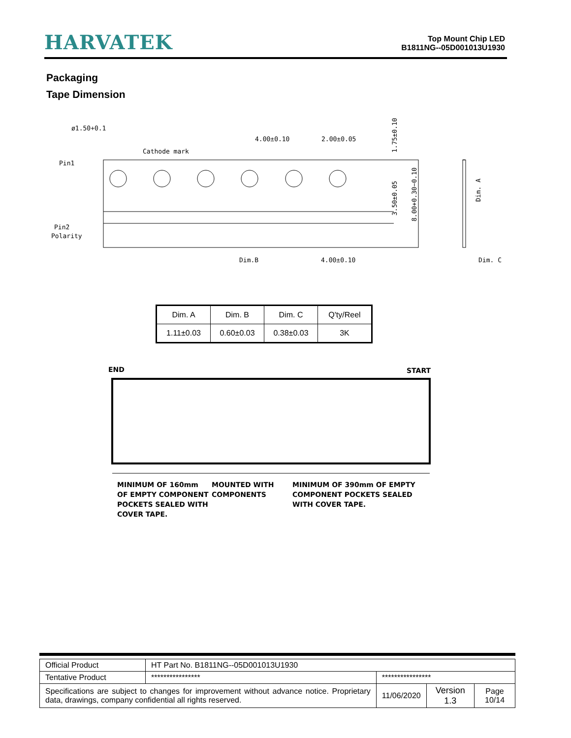HARVATEK
Top Mount Chip LED
B1811NG--05D001013U1930
Packaging
Tape Dimension
Pin1
Pin2
Polarity
Cathode mark
4.00±0.10
2.00±0.05
Dim.B
4.00±0.10
Dim. C
ø1.50+0.1
1.75±0.10
3.50±0.05
8.00+0.30−0.10
Dim. A
| Dim. A | Dim. B | Dim. C | Q'ty/Reel |
| 1.11±0.03 | 0.60±0.03 | 0.38±0.03 | 3K |
END
START
MINIMUM OF 160mm
OF EMPTY COMPONENT
POCKETS SEALED WITH
COVER TAPE.
MOUNTED WITH
COMPONENTS
MINIMUM OF 390mm OF EMPTY
COMPONENT POCKETS SEALED
WITH COVER TAPE.
| Official Product | HT Part No. B1811NG--05D001013U1930 | | | |
| Tentative Product | **************** | **************** | | |
| Specifications are subject to changes for improvement without advance notice. Proprietary data, drawings, company confidential all rights reserved. | | 11/06/2020 | Version 1.3 | Page 10/14 |